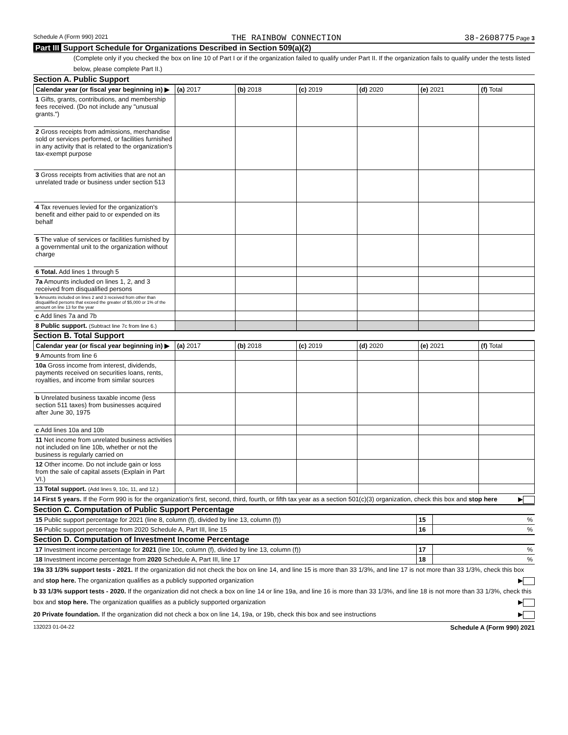Schedule A (Form 990) 2021 THE RAINBOW CONNECTION 38-2608775 Page 3
Part III Support Schedule for Organizations Described in Section 509(a)(2)
(Complete only if you checked the box on line 10 of Part I or if the organization failed to qualify under Part II. If the organization fails to qualify under the tests listed below, please complete Part II.)
Section A. Public Support
| Calendar year (or fiscal year beginning in) ▶ | (a) 2017 | (b) 2018 | (c) 2019 | (d) 2020 | (e) 2021 | (f) Total |
| --- | --- | --- | --- | --- | --- | --- |
| 1 Gifts, grants, contributions, and membership fees received. (Do not include any "unusual grants.") | | | | | | |
| 2 Gross receipts from admissions, merchandise sold or services performed, or facilities furnished in any activity that is related to the organization's tax-exempt purpose | | | | | | |
| 3 Gross receipts from activities that are not an unrelated trade or business under section 513 | | | | | | |
| 4 Tax revenues levied for the organization's benefit and either paid to or expended on its behalf | | | | | | |
| 5 The value of services or facilities furnished by a governmental unit to the organization without charge | | | | | | |
| 6 Total. Add lines 1 through 5 | | | | | | |
| 7a Amounts included on lines 1, 2, and 3 received from disqualified persons | | | | | | |
| b Amounts included on lines 2 and 3 received from other than disqualified persons that exceed the greater of $5,000 or 1% of the amount on line 13 for the year | | | | | | |
| c Add lines 7a and 7b | | | | | | |
| 8 Public support. (Subtract line 7c from line 6.) | | | | | | |
Section B. Total Support
| Calendar year (or fiscal year beginning in) ▶ | (a) 2017 | (b) 2018 | (c) 2019 | (d) 2020 | (e) 2021 | (f) Total |
| --- | --- | --- | --- | --- | --- | --- |
| 9 Amounts from line 6 | | | | | | |
| 10a Gross income from interest, dividends, payments received on securities loans, rents, royalties, and income from similar sources | | | | | | |
| b Unrelated business taxable income (less section 511 taxes) from businesses acquired after June 30, 1975 | | | | | | |
| c Add lines 10a and 10b | | | | | | |
| 11 Net income from unrelated business activities not included on line 10b, whether or not the business is regularly carried on | | | | | | |
| 12 Other income. Do not include gain or loss from the sale of capital assets (Explain in Part VI.) | | | | | | |
| 13 Total support. (Add lines 9, 10c, 11, and 12.) | | | | | | |
14 First 5 years. If the Form 990 is for the organization's first, second, third, fourth, or fifth tax year as a section 501(c)(3) organization, check this box and stop here ▶
Section C. Computation of Public Support Percentage
| 15 Public support percentage for 2021 (line 8, column (f), divided by line 13, column (f)) | 15 | % |
| 16 Public support percentage from 2020 Schedule A, Part III, line 15 | 16 | % |
Section D. Computation of Investment Income Percentage
| 17 Investment income percentage for 2021 (line 10c, column (f), divided by line 13, column (f)) | 17 | % |
| 18 Investment income percentage from 2020 Schedule A, Part III, line 17 | 18 | % |
19a 33 1/3% support tests - 2021. If the organization did not check the box on line 14, and line 15 is more than 33 1/3%, and line 17 is not more than 33 1/3%, check this box and stop here. The organization qualifies as a publicly supported organization ▶
b 33 1/3% support tests - 2020. If the organization did not check a box on line 14 or line 19a, and line 16 is more than 33 1/3%, and line 18 is not more than 33 1/3%, check this box and stop here. The organization qualifies as a publicly supported organization ▶
20 Private foundation. If the organization did not check a box on line 14, 19a, or 19b, check this box and see instructions ▶
132023 01-04-22 Schedule A (Form 990) 2021